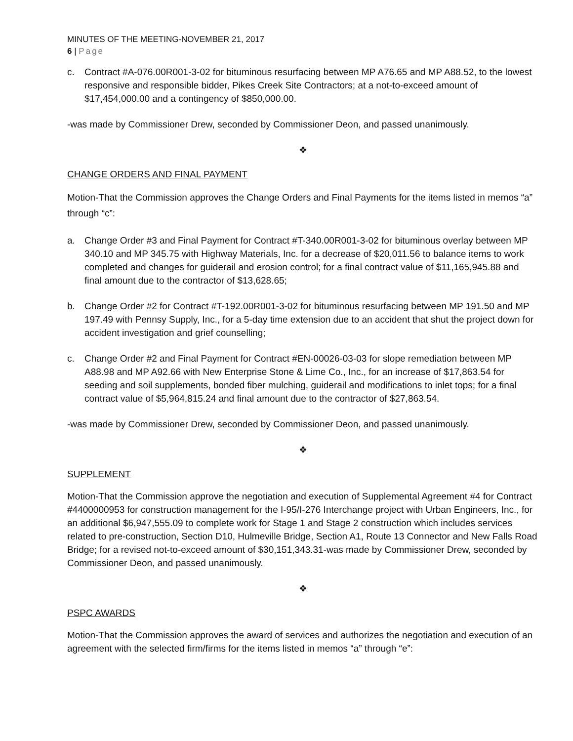MINUTES OF THE MEETING-NOVEMBER 21, 2017
6 | Page
c. Contract #A-076.00R001-3-02 for bituminous resurfacing between MP A76.65 and MP A88.52, to the lowest responsive and responsible bidder, Pikes Creek Site Contractors; at a not-to-exceed amount of $17,454,000.00 and a contingency of $850,000.00.
-was made by Commissioner Drew, seconded by Commissioner Deon, and passed unanimously.
❖
CHANGE ORDERS AND FINAL PAYMENT
Motion-That the Commission approves the Change Orders and Final Payments for the items listed in memos “a” through “c”:
a. Change Order #3 and Final Payment for Contract #T-340.00R001-3-02 for bituminous overlay between MP 340.10 and MP 345.75 with Highway Materials, Inc. for a decrease of $20,011.56 to balance items to work completed and changes for guiderail and erosion control; for a final contract value of $11,165,945.88 and final amount due to the contractor of $13,628.65;
b. Change Order #2 for Contract #T-192.00R001-3-02 for bituminous resurfacing between MP 191.50 and MP 197.49 with Pennsy Supply, Inc., for a 5-day time extension due to an accident that shut the project down for accident investigation and grief counselling;
c. Change Order #2 and Final Payment for Contract #EN-00026-03-03 for slope remediation between MP A88.98 and MP A92.66 with New Enterprise Stone & Lime Co., Inc., for an increase of $17,863.54 for seeding and soil supplements, bonded fiber mulching, guiderail and modifications to inlet tops; for a final contract value of $5,964,815.24 and final amount due to the contractor of $27,863.54.
-was made by Commissioner Drew, seconded by Commissioner Deon, and passed unanimously.
❖
SUPPLEMENT
Motion-That the Commission approve the negotiation and execution of Supplemental Agreement #4 for Contract #4400000953 for construction management for the I-95/I-276 Interchange project with Urban Engineers, Inc., for an additional $6,947,555.09 to complete work for Stage 1 and Stage 2 construction which includes services related to pre-construction, Section D10, Hulmeville Bridge, Section A1, Route 13 Connector and New Falls Road Bridge; for a revised not-to-exceed amount of $30,151,343.31-was made by Commissioner Drew, seconded by Commissioner Deon, and passed unanimously.
❖
PSPC AWARDS
Motion-That the Commission approves the award of services and authorizes the negotiation and execution of an agreement with the selected firm/firms for the items listed in memos “a” through “e”: